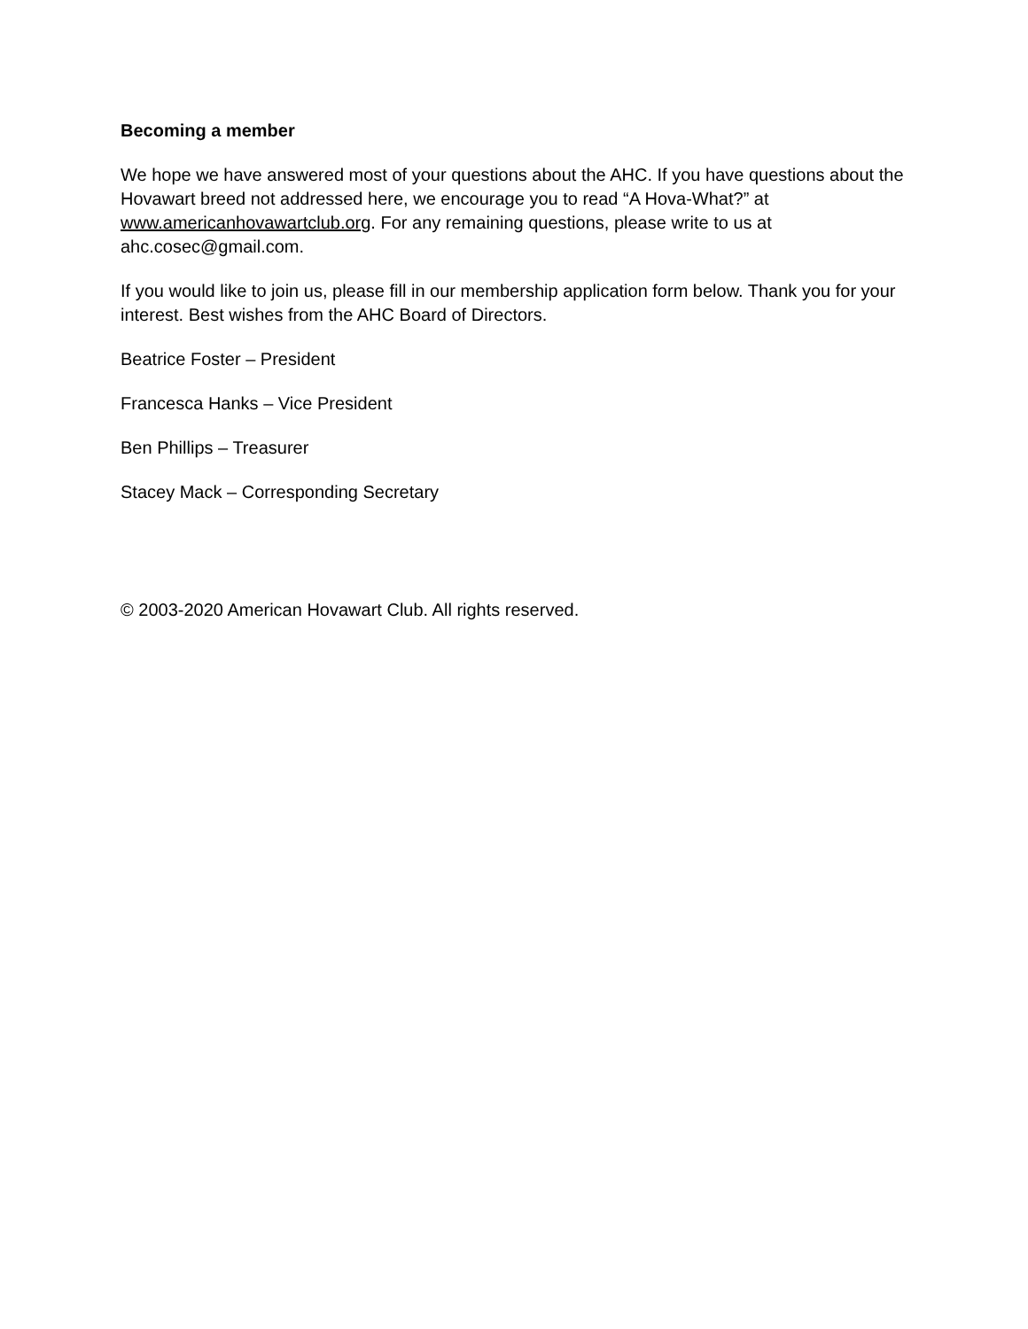Becoming a member
We hope we have answered most of your questions about the AHC. If you have questions about the Hovawart breed not addressed here, we encourage you to read “A Hova-What?” at www.americanhovawartclub.org. For any remaining questions, please write to us at ahc.cosec@gmail.com.
If you would like to join us, please fill in our membership application form below. Thank you for your interest. Best wishes from the AHC Board of Directors.
Beatrice Foster – President
Francesca Hanks – Vice President
Ben Phillips – Treasurer
Stacey Mack – Corresponding Secretary
© 2003-2020 American Hovawart Club. All rights reserved.